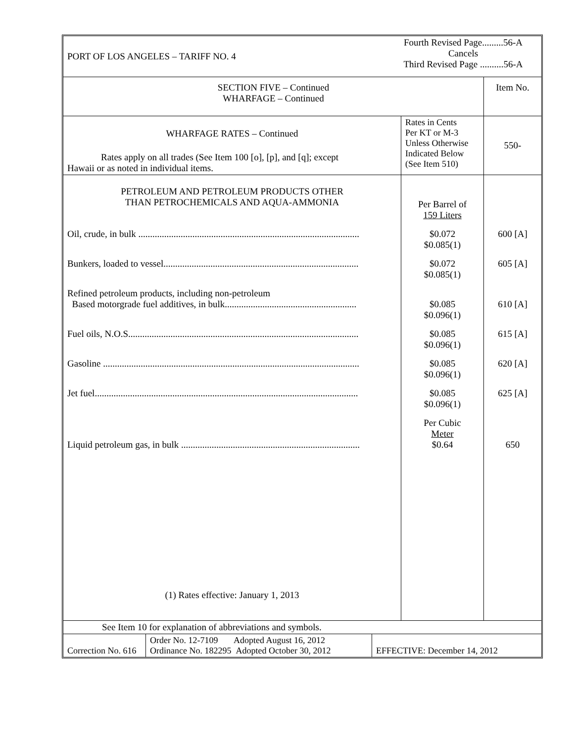| PORT OF LOS ANGELES – TARIFF NO. 4 | Fourth Revised Page.........56-A Cancels Third Revised Page ..........56-A |
| SECTION FIVE – Continued WHARFAGE – Continued | | Item No. |
| WHARFAGE RATES – Continued Rates apply on all trades (See Item 100 [o], [p], and [q]; except Hawaii or as noted in individual items. | Rates in Cents Per KT or M-3 Unless Otherwise Indicated Below (See Item 510) | 550- |
| PETROLEUM AND PETROLEUM PRODUCTS OTHER THAN PETROCHEMICALS AND AQUA-AMMONIA | Per Barrel of 159 Liters | |
| Oil, crude, in bulk .............................................................................................. | $0.072 $0.085(1) | 600 [A] |
| Bunkers, loaded to vessel................................................................................... | $0.072 $0.085(1) | 605 [A] |
| Refined petroleum products, including non-petroleum Based motorgrade fuel additives, in bulk........................................................ | $0.085 $0.096(1) | 610 [A] |
| Fuel oils, N.O.S.................................................................................................. | $0.085 $0.096(1) | 615 [A] |
| Gasoline ............................................................................................................. | $0.085 $0.096(1) | 620 [A] |
| Jet fuel................................................................................................................ | $0.085 $0.096(1) | 625 [A] |
| Liquid petroleum gas, in bulk ............................................................................ | Per Cubic Meter $0.64 | 650 |
| (1) Rates effective: January 1, 2013 | | |
| See Item 10 for explanation of abbreviations and symbols. | | |
| Correction No. 616 | Order No. 12-7109 Adopted August 16, 2012 Ordinance No. 182295 Adopted October 30, 2012 | EFFECTIVE: December 14, 2012 |